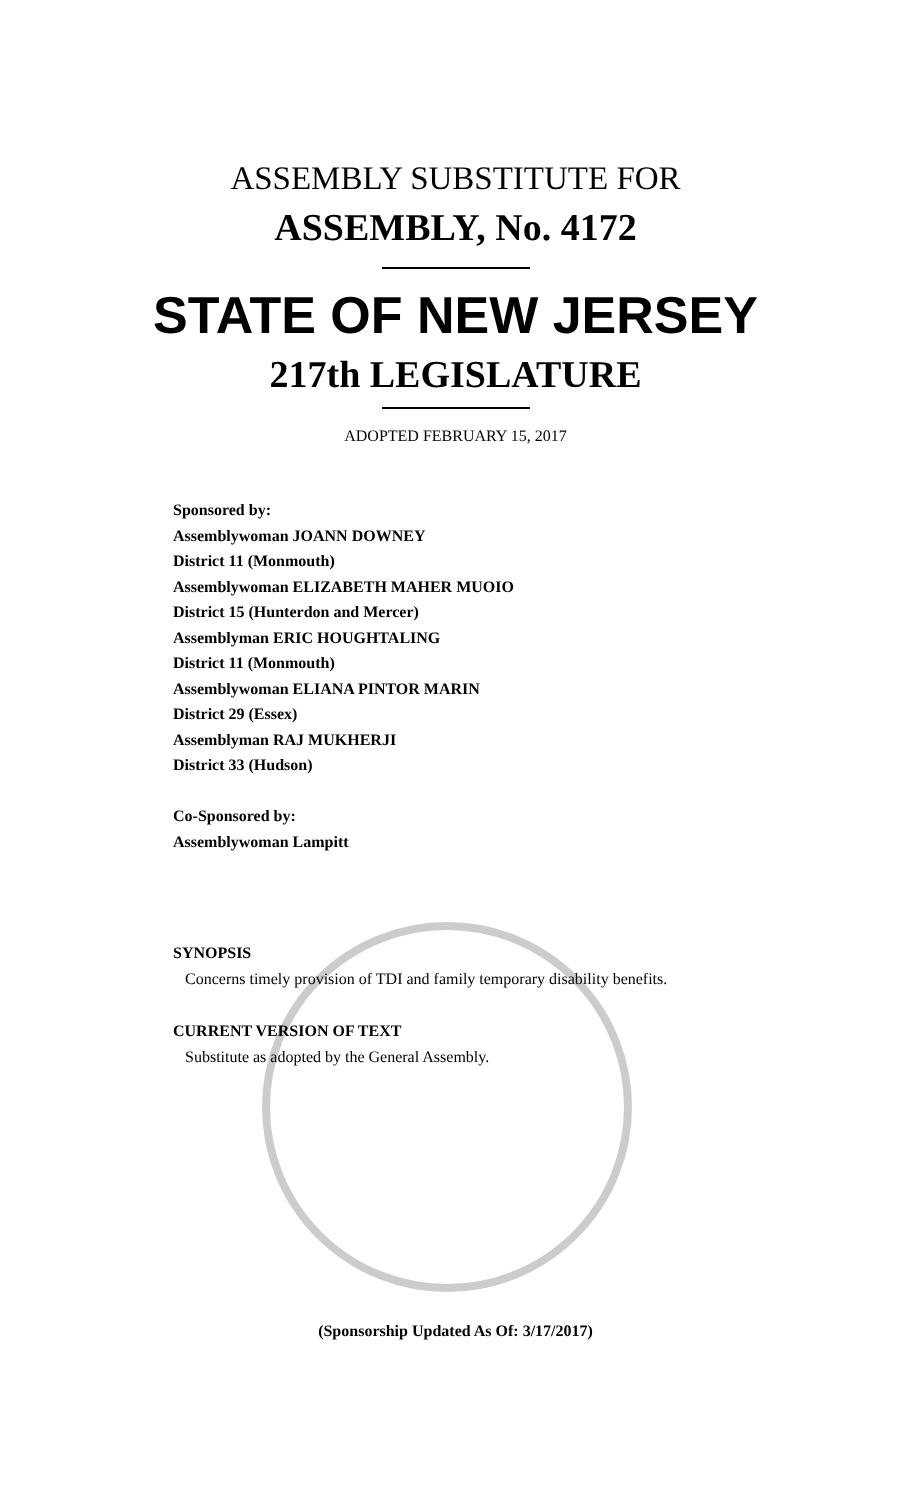ASSEMBLY SUBSTITUTE FOR
ASSEMBLY, No. 4172
STATE OF NEW JERSEY
217th LEGISLATURE
ADOPTED FEBRUARY 15, 2017
Sponsored by:
Assemblywoman JOANN DOWNEY
District 11 (Monmouth)
Assemblywoman ELIZABETH MAHER MUOIO
District 15 (Hunterdon and Mercer)
Assemblyman ERIC HOUGHTALING
District 11 (Monmouth)
Assemblywoman ELIANA PINTOR MARIN
District 29 (Essex)
Assemblyman RAJ MUKHERJI
District 33 (Hudson)
Co-Sponsored by:
Assemblywoman Lampitt
SYNOPSIS
Concerns timely provision of TDI and family temporary disability benefits.
CURRENT VERSION OF TEXT
Substitute as adopted by the General Assembly.
(Sponsorship Updated As Of: 3/17/2017)